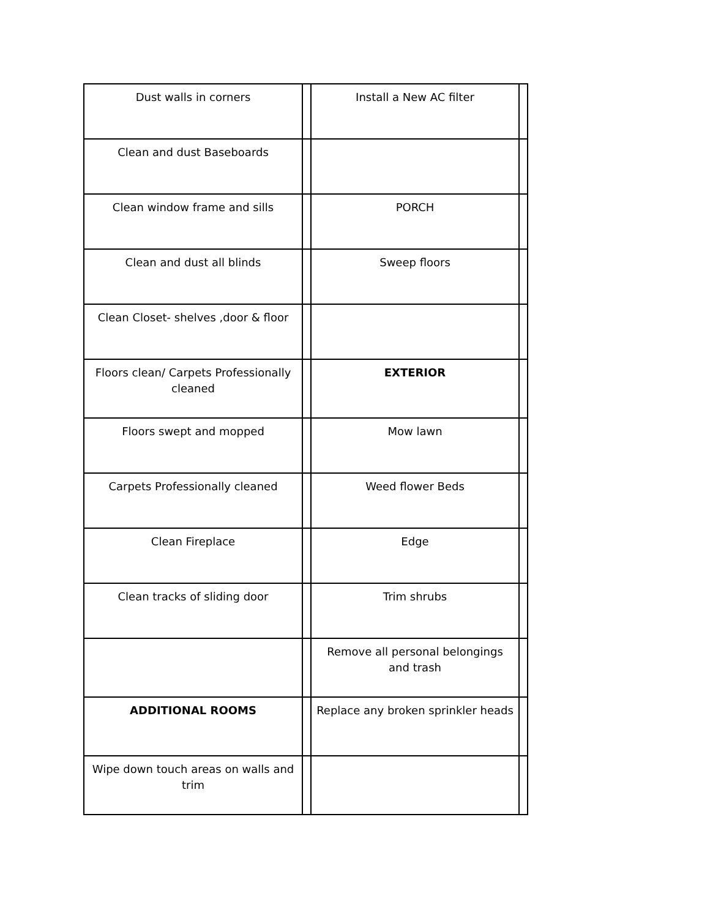| Dust walls in corners | | Install a New AC filter | |
| Clean and dust Baseboards | | | |
| Clean window frame and sills | | PORCH | |
| Clean and dust all blinds | | Sweep floors | |
| Clean Closet- shelves ,door & floor | | | |
| Floors clean/ Carpets Professionally cleaned | | EXTERIOR | |
| Floors swept and mopped | | Mow lawn | |
| Carpets Professionally cleaned | | Weed flower Beds | |
| Clean Fireplace | | Edge | |
| Clean tracks of sliding door | | Trim shrubs | |
| | | Remove all personal belongings and trash | |
| ADDITIONAL ROOMS | | Replace any broken sprinkler heads | |
| Wipe down touch areas on walls and trim | | | |